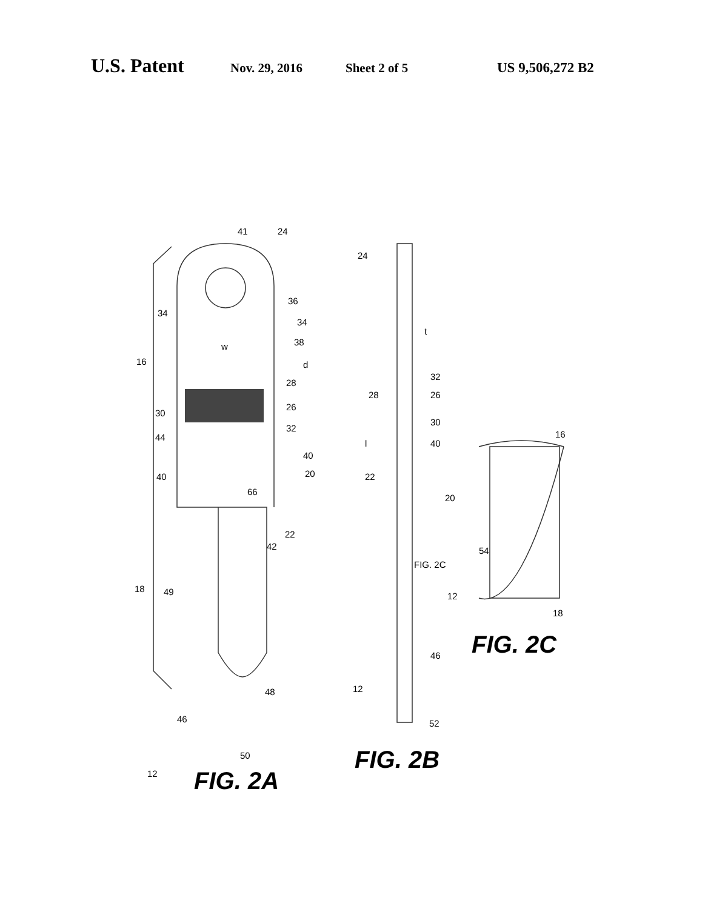U.S. Patent Nov. 29, 2016 Sheet 2 of 5 US 9,506,272 B2
41
24
34
36
34
38
16
w
d
28
26
32
30
44
40
40
20
66
42
22
18
49
48
46
50
12
24
t
32
26
28
30
40
l
22
FIG. 2C
46
12
52
16
20
54
12
18
FIG. 2A
FIG. 2B
FIG. 2C